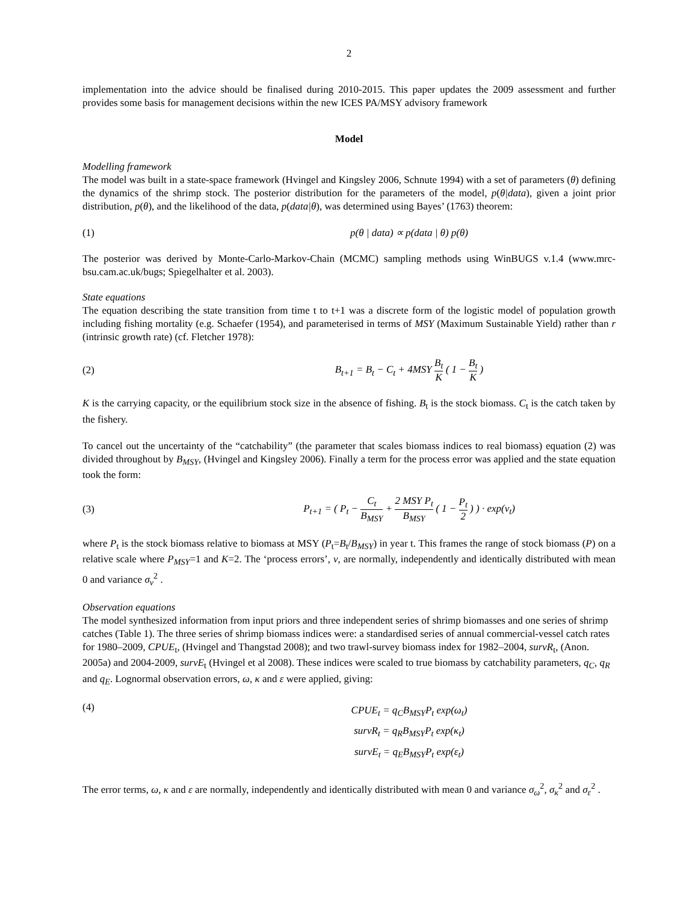2
implementation into the advice should be finalised during 2010-2015. This paper updates the 2009 assessment and further provides some basis for management decisions within the new ICES PA/MSY advisory framework
Model
Modelling framework
The model was built in a state-space framework (Hvingel and Kingsley 2006, Schnute 1994) with a set of parameters (θ) defining the dynamics of the shrimp stock. The posterior distribution for the parameters of the model, p(θ|data), given a joint prior distribution, p(θ), and the likelihood of the data, p(data|θ), was determined using Bayes’ (1763) theorem:
(1) p(θ | data) ∝ p(data | θ) p(θ)
The posterior was derived by Monte-Carlo-Markov-Chain (MCMC) sampling methods using WinBUGS v.1.4 (www.mrc-bsu.cam.ac.uk/bugs; Spiegelhalter et al. 2003).
State equations
The equation describing the state transition from time t to t+1 was a discrete form of the logistic model of population growth including fishing mortality (e.g. Schaefer (1954), and parameterised in terms of MSY (Maximum Sustainable Yield) rather than r (intrinsic growth rate) (cf. Fletcher 1978):
(2) B<sub>t+1</sub> = B<sub>t</sub> − C<sub>t</sub> + 4MSY B<sub>t</sub> K ( 1 − B<sub>t</sub> K )
K is the carrying capacity, or the equilibrium stock size in the absence of fishing. B<sub>t</sub> is the stock biomass. C<sub>t</sub> is the catch taken by the fishery.
To cancel out the uncertainty of the “catchability” (the parameter that scales biomass indices to real biomass) equation (2) was divided throughout by B<sub>MSY</sub>, (Hvingel and Kingsley 2006). Finally a term for the process error was applied and the state equation took the form:
(3) P<sub>t+1</sub> = ( P<sub>t</sub> − C<sub>t</sub> B<sub>MSY</sub> + 2 MSY P<sub>t</sub> B<sub>MSY</sub> ( 1 − P<sub>t</sub> 2 ) ) · exp(ν<sub>t</sub>)
where P<sub>t</sub> is the stock biomass relative to biomass at MSY (P<sub>t</sub>=B<sub>t</sub>/B<sub>MSY</sub>) in year t. This frames the range of stock biomass (P) on a relative scale where P<sub>MSY</sub>=1 and K=2. The ‘process errors’, v, are normally, independently and identically distributed with mean 0 and variance σ<sub>v</sub><sup>2</sup> .
Observation equations
The model synthesized information from input priors and three independent series of shrimp biomasses and one series of shrimp catches (Table 1). The three series of shrimp biomass indices were: a standardised series of annual commercial-vessel catch rates for 1980–2009, CPUE<sub>t</sub>, (Hvingel and Thangstad 2008); and two trawl-survey biomass index for 1982–2004, survR<sub>t</sub>, (Anon. 2005a) and 2004-2009, survE<sub>t</sub> (Hvingel et al 2008). These indices were scaled to true biomass by catchability parameters, q<sub>C</sub>, q<sub>R</sub> and q<sub>E</sub>. Lognormal observation errors, ω, κ and ε were applied, giving:
(4) CPUE<sub>t</sub> = q<sub>C</sub>B<sub>MSY</sub>P<sub>t</sub> exp(ω<sub>t</sub>)
survR<sub>t</sub> = q<sub>R</sub>B<sub>MSY</sub>P<sub>t</sub> exp(κ<sub>t</sub>)
survE<sub>t</sub> = q<sub>E</sub>B<sub>MSY</sub>P<sub>t</sub> exp(ε<sub>t</sub>)
The error terms, ω, κ and ε are normally, independently and identically distributed with mean 0 and variance σ<sub>ω</sub><sup>2</sup>, σ<sub>κ</sub><sup>2</sup> and σ<sub>ε</sub><sup>2</sup> .